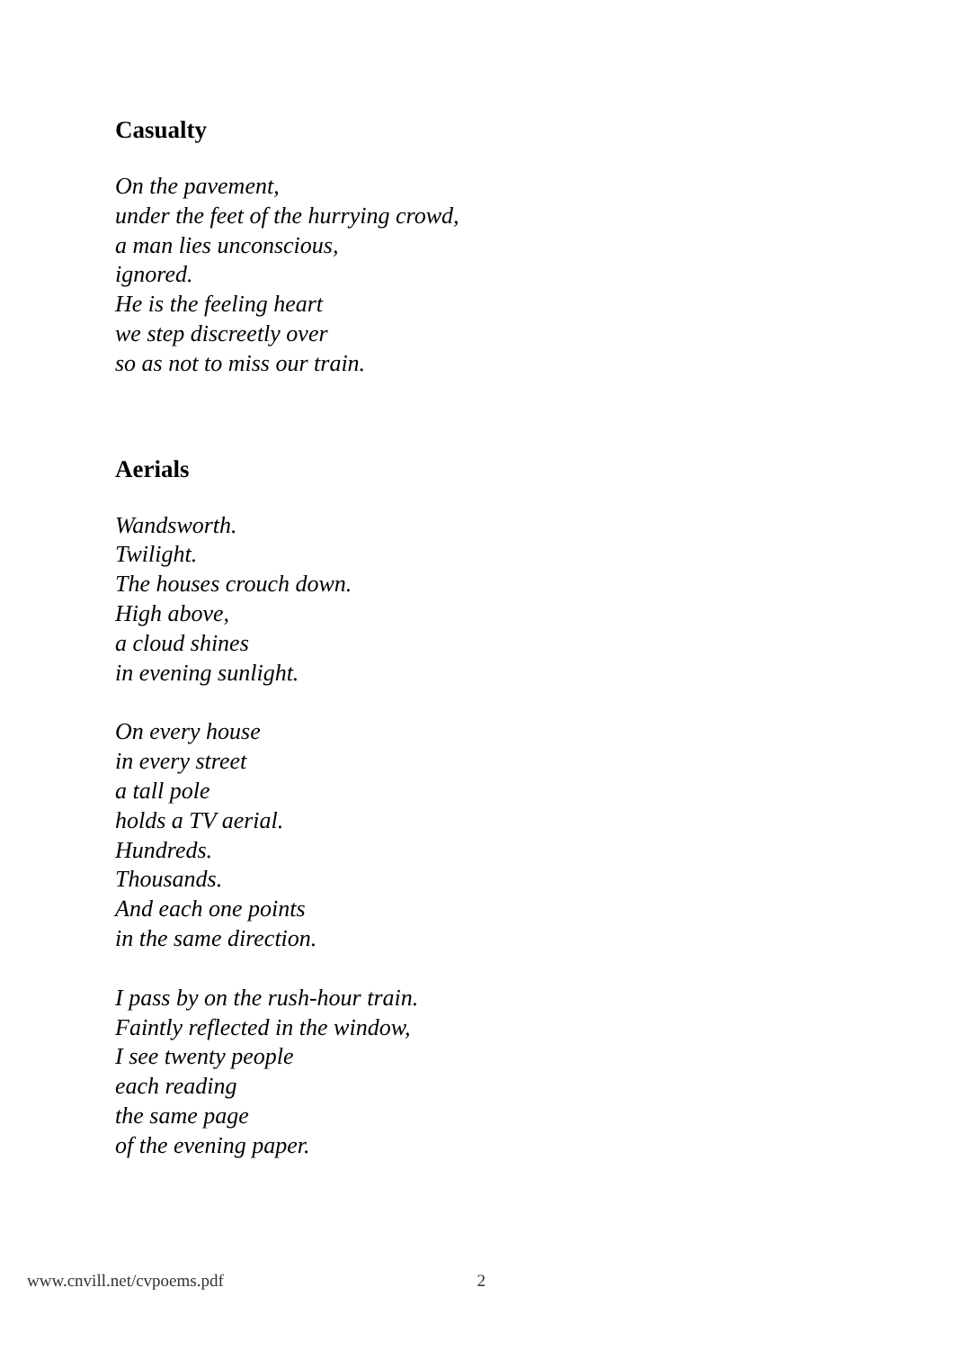Casualty
On the pavement,
under the feet of the hurrying crowd,
a man lies unconscious,
ignored.
He is the feeling heart
we step discreetly over
so as not to miss our train.
Aerials
Wandsworth.
Twilight.
The houses crouch down.
High above,
a cloud shines
in evening sunlight.
On every house
in every street
a tall pole
holds a TV aerial.
Hundreds.
Thousands.
And each one points
in the same direction.
I pass by on the rush-hour train.
Faintly reflected in the window,
I see twenty people
each reading
the same page
of the evening paper.
www.cnvill.net/cvpoems.pdf 2